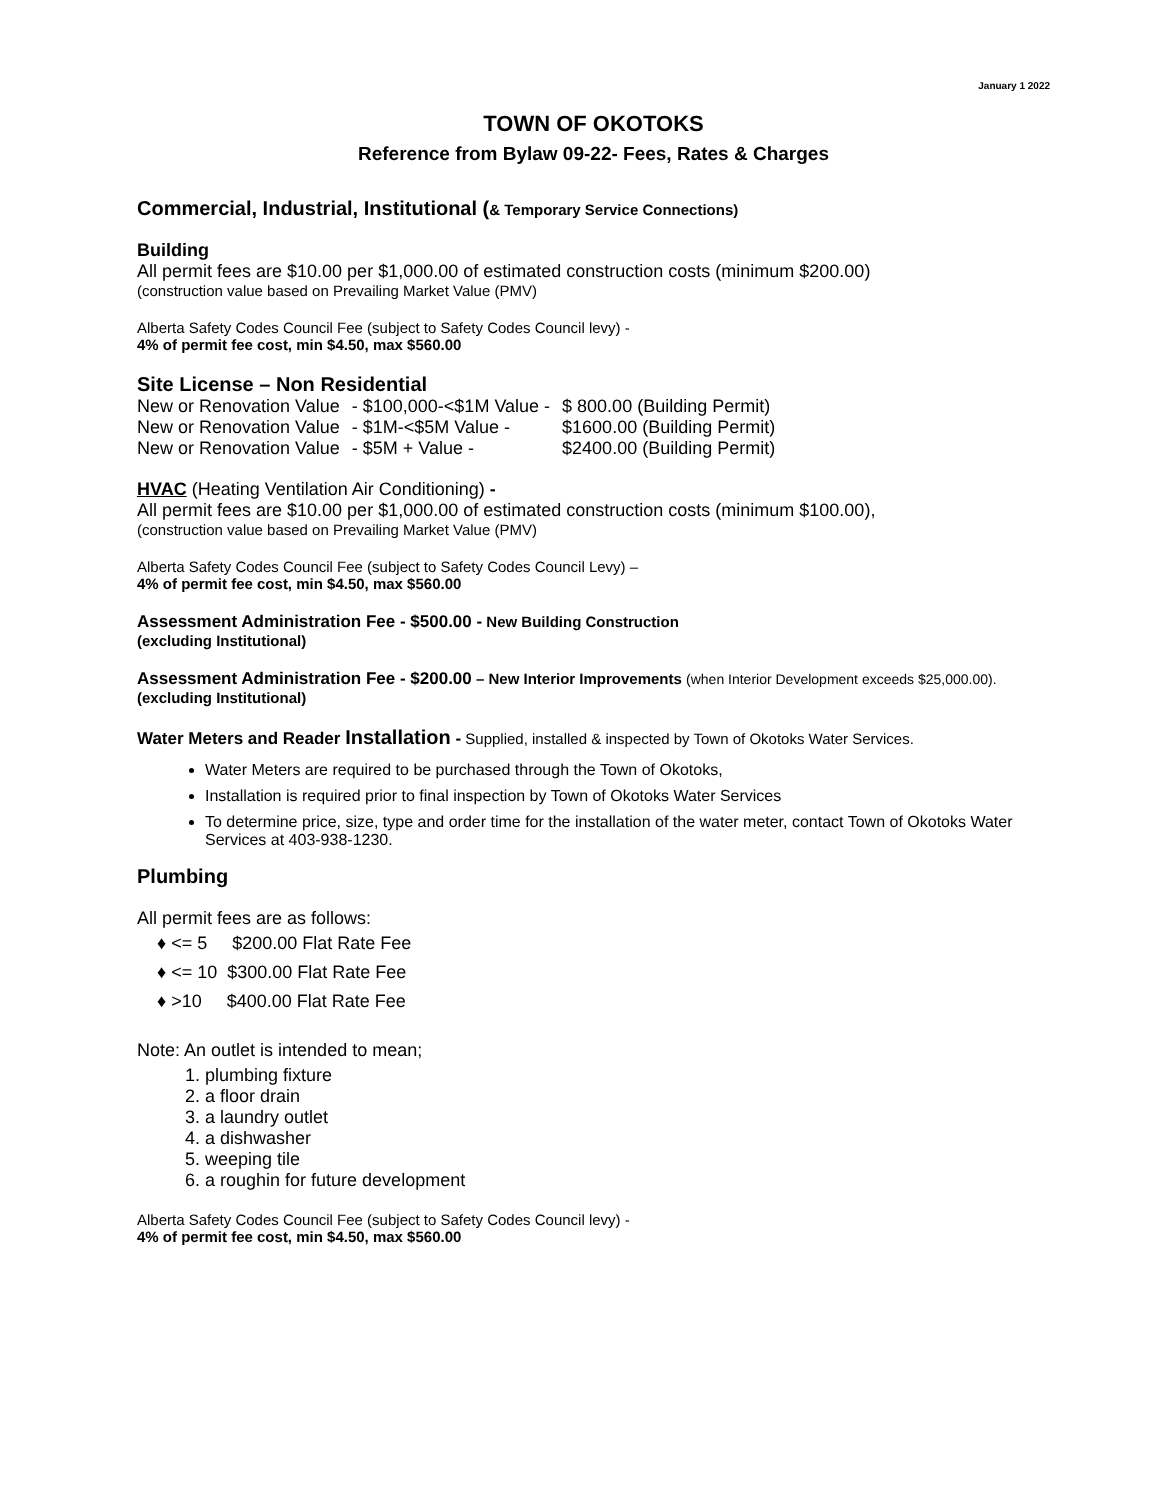January 1 2022
TOWN OF OKOTOKS
Reference from Bylaw 09-22- Fees, Rates & Charges
Commercial, Industrial, Institutional (& Temporary Service Connections)
Building
All permit fees are $10.00 per $1,000.00 of estimated construction costs (minimum $200.00)
(construction value based on Prevailing Market Value (PMV)
Alberta Safety Codes Council Fee (subject to Safety Codes Council levy) -
4% of permit fee cost, min $4.50, max $560.00
Site License – Non Residential
| New or Renovation Value | - $100,000-<$1M Value - | $ 800.00 (Building Permit) |
| New or Renovation Value | - $1M-<$5M Value - | $1600.00 (Building Permit) |
| New or Renovation Value | - $5M + Value - | $2400.00 (Building Permit) |
HVAC (Heating Ventilation Air Conditioning) -
All permit fees are $10.00 per $1,000.00 of estimated construction costs (minimum $100.00),
(construction value based on Prevailing Market Value (PMV)
Alberta Safety Codes Council Fee (subject to Safety Codes Council Levy) –
4% of permit fee cost, min $4.50, max $560.00
Assessment Administration Fee - $500.00 - New Building Construction
(excluding Institutional)
Assessment Administration Fee - $200.00 – New Interior Improvements (when Interior Development exceeds $25,000.00).
(excluding Institutional)
Water Meters and Reader Installation - Supplied, installed & inspected by Town of Okotoks Water Services.
Water Meters are required to be purchased through the Town of Okotoks,
Installation is required prior to final inspection by Town of Okotoks Water Services
To determine price, size, type and order time for the installation of the water meter, contact Town of Okotoks Water Services at 403-938-1230.
Plumbing
All permit fees are as follows:
♦ <= 5 $200.00 Flat Rate Fee
♦ <= 10 $300.00 Flat Rate Fee
♦ >10 $400.00 Flat Rate Fee
Note: An outlet is intended to mean;
1. plumbing fixture
2. a floor drain
3. a laundry outlet
4. a dishwasher
5. weeping tile
6. a roughin for future development
Alberta Safety Codes Council Fee (subject to Safety Codes Council levy) -
4% of permit fee cost, min $4.50, max $560.00